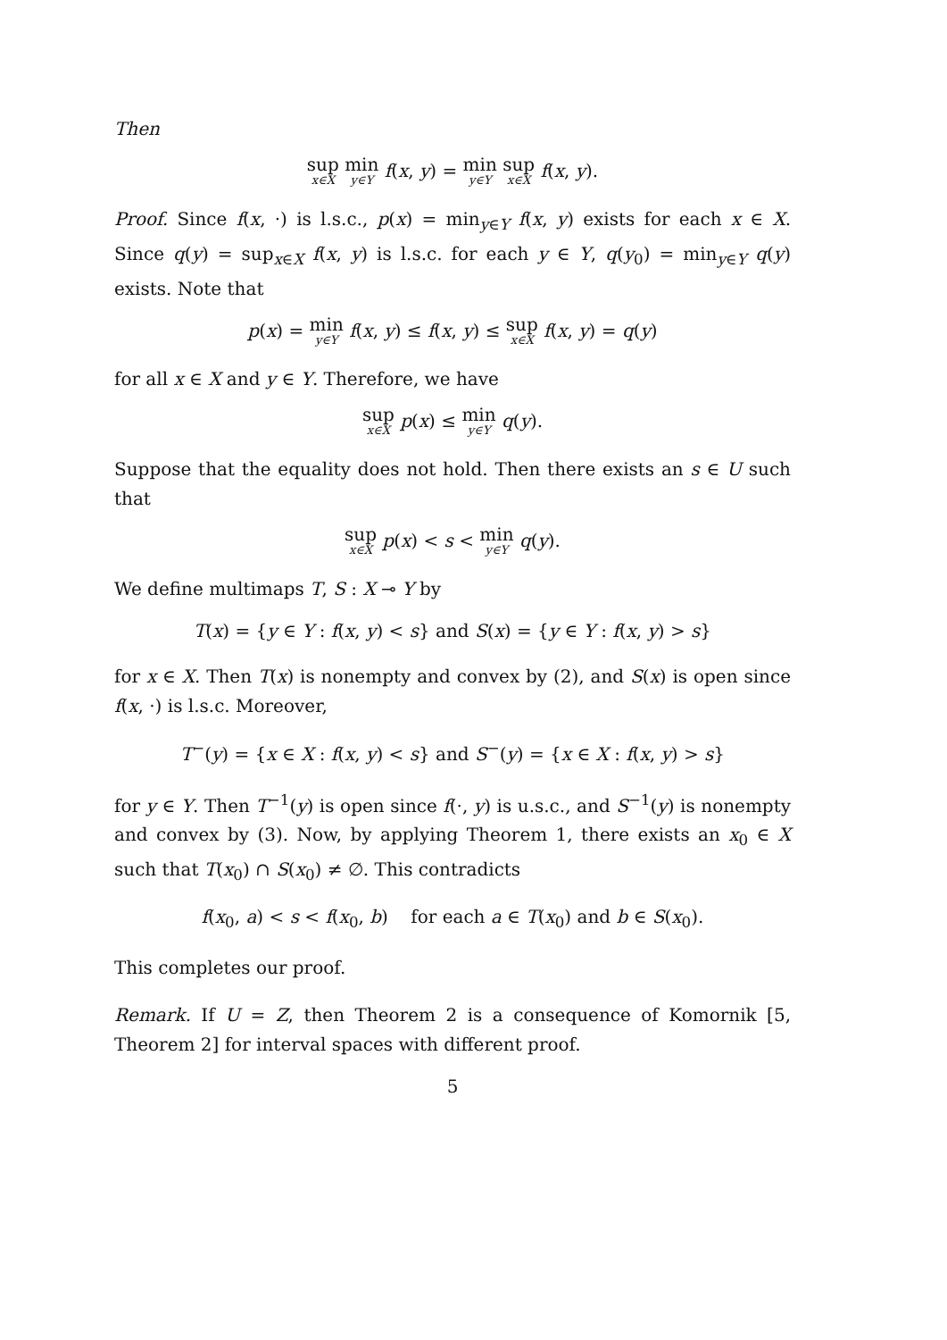Then
sup<sub>x∈X</sub> min<sub>y∈Y</sub> f(x, y) = min<sub>y∈Y</sub> sup<sub>x∈X</sub> f(x, y).
Proof. Since f(x, ·) is l.s.c., p(x) = min<sub>y∈Y</sub> f(x, y) exists for each x ∈ X. Since q(y) = sup<sub>x∈X</sub> f(x, y) is l.s.c. for each y ∈ Y, q(y<sub>0</sub>) = min<sub>y∈Y</sub> q(y) exists. Note that
p(x) = min<sub>y∈Y</sub> f(x, y) ≤ f(x, y) ≤ sup<sub>x∈X</sub> f(x, y) = q(y)
for all x ∈ X and y ∈ Y. Therefore, we have
sup<sub>x∈X</sub> p(x) ≤ min<sub>y∈Y</sub> q(y).
Suppose that the equality does not hold. Then there exists an s ∈ U such that
sup<sub>x∈X</sub> p(x) < s < min<sub>y∈Y</sub> q(y).
We define multimaps T, S : X ⊸ Y by
T(x) = {y ∈ Y : f(x, y) < s} and S(x) = {y ∈ Y : f(x, y) > s}
for x ∈ X. Then T(x) is nonempty and convex by (2), and S(x) is open since f(x, ·) is l.s.c. Moreover,
T<sup>−</sup>(y) = {x ∈ X : f(x, y) < s} and S<sup>−</sup>(y) = {x ∈ X : f(x, y) > s}
for y ∈ Y. Then T<sup>−1</sup>(y) is open since f(·, y) is u.s.c., and S<sup>−1</sup>(y) is nonempty and convex by (3). Now, by applying Theorem 1, there exists an x<sub>0</sub> ∈ X such that T(x<sub>0</sub>) ∩ S(x<sub>0</sub>) ≠ ∅. This contradicts
f(x<sub>0</sub>, a) < s < f(x<sub>0</sub>, b) for each a ∈ T(x<sub>0</sub>) and b ∈ S(x<sub>0</sub>).
This completes our proof.
Remark. If U = Z, then Theorem 2 is a consequence of Komornik [5, Theorem 2] for interval spaces with different proof.
5